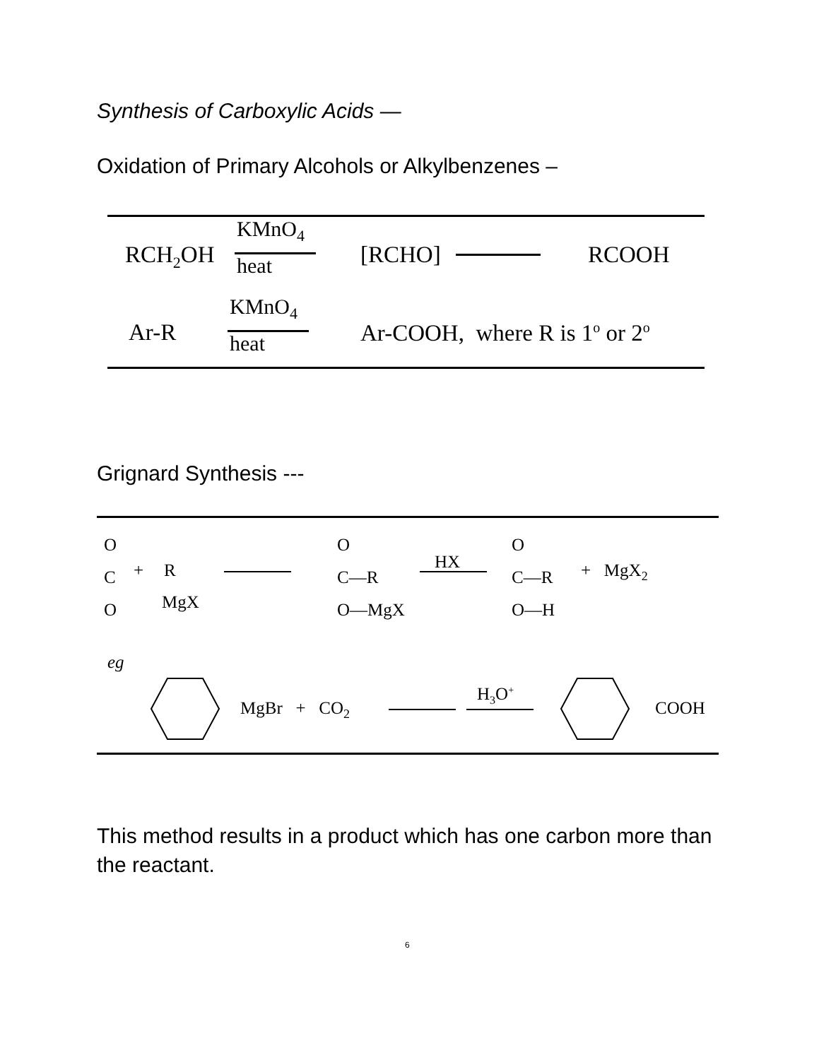Synthesis of Carboxylic Acids —
Oxidation of Primary Alcohols or Alkylbenzenes –
RCH<sub>2</sub>OH
KMnO<sub>4</sub>
heat [RCHO] RCOOH
Ar-R
KMnO<sub>4</sub>
heat Ar-COOH, where R is 1<sup>o</sup> or 2<sup>o</sup>
Grignard Synthesis ---
O
C
O
+ R
MgX
O
C—R
O—MgX
HX
O
C—R
O—H
+ MgX<sub>2</sub>
eg
MgBr + CO<sub>2</sub>
H<sub>3</sub>O<sup>+</sup>
COOH
This method results in a product which has one carbon more than the reactant.
6